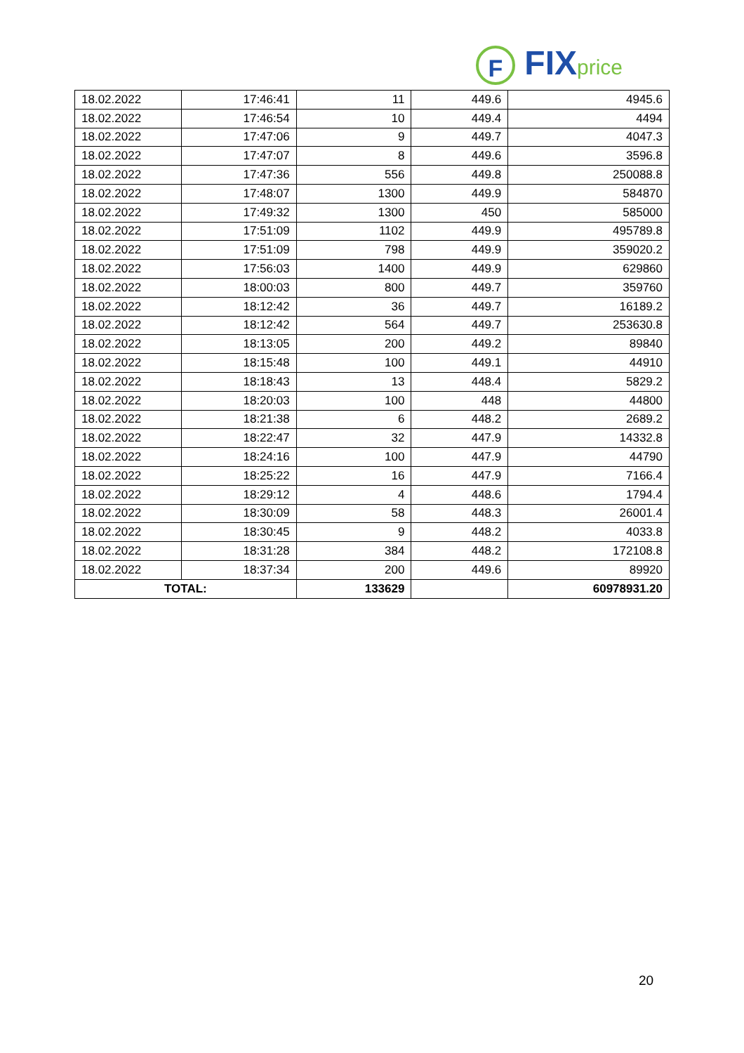F FIXprice
| 18.02.2022 | 17:46:41 | 11 | 449.6 | 4945.6 |
| 18.02.2022 | 17:46:54 | 10 | 449.4 | 4494 |
| 18.02.2022 | 17:47:06 | 9 | 449.7 | 4047.3 |
| 18.02.2022 | 17:47:07 | 8 | 449.6 | 3596.8 |
| 18.02.2022 | 17:47:36 | 556 | 449.8 | 250088.8 |
| 18.02.2022 | 17:48:07 | 1300 | 449.9 | 584870 |
| 18.02.2022 | 17:49:32 | 1300 | 450 | 585000 |
| 18.02.2022 | 17:51:09 | 1102 | 449.9 | 495789.8 |
| 18.02.2022 | 17:51:09 | 798 | 449.9 | 359020.2 |
| 18.02.2022 | 17:56:03 | 1400 | 449.9 | 629860 |
| 18.02.2022 | 18:00:03 | 800 | 449.7 | 359760 |
| 18.02.2022 | 18:12:42 | 36 | 449.7 | 16189.2 |
| 18.02.2022 | 18:12:42 | 564 | 449.7 | 253630.8 |
| 18.02.2022 | 18:13:05 | 200 | 449.2 | 89840 |
| 18.02.2022 | 18:15:48 | 100 | 449.1 | 44910 |
| 18.02.2022 | 18:18:43 | 13 | 448.4 | 5829.2 |
| 18.02.2022 | 18:20:03 | 100 | 448 | 44800 |
| 18.02.2022 | 18:21:38 | 6 | 448.2 | 2689.2 |
| 18.02.2022 | 18:22:47 | 32 | 447.9 | 14332.8 |
| 18.02.2022 | 18:24:16 | 100 | 447.9 | 44790 |
| 18.02.2022 | 18:25:22 | 16 | 447.9 | 7166.4 |
| 18.02.2022 | 18:29:12 | 4 | 448.6 | 1794.4 |
| 18.02.2022 | 18:30:09 | 58 | 448.3 | 26001.4 |
| 18.02.2022 | 18:30:45 | 9 | 448.2 | 4033.8 |
| 18.02.2022 | 18:31:28 | 384 | 448.2 | 172108.8 |
| 18.02.2022 | 18:37:34 | 200 | 449.6 | 89920 |
| TOTAL: | | 133629 | | 60978931.20 |
20